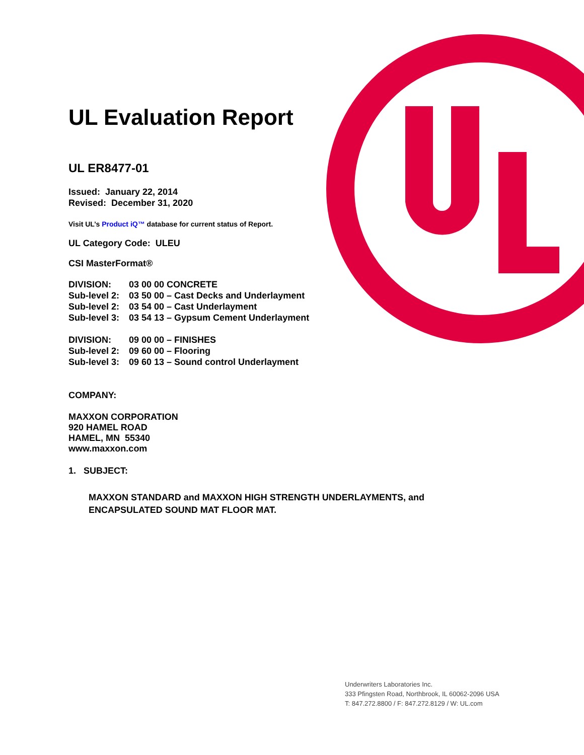UL Evaluation Report
UL ER8477-01
Issued: January 22, 2014
Revised: December 31, 2020
Visit UL’s Product iQ™ database for current status of Report.
UL Category Code: ULEU
CSI MasterFormat®
DIVISION: 03 00 00 CONCRETE
Sub-level 2: 03 50 00 – Cast Decks and Underlayment
Sub-level 2: 03 54 00 – Cast Underlayment
Sub-level 3: 03 54 13 – Gypsum Cement Underlayment
DIVISION: 09 00 00 – FINISHES
Sub-level 2: 09 60 00 – Flooring
Sub-level 3: 09 60 13 – Sound control Underlayment
COMPANY:
MAXXON CORPORATION
920 HAMEL ROAD
HAMEL, MN 55340
www.maxxon.com
1. SUBJECT:
MAXXON STANDARD and MAXXON HIGH STRENGTH UNDERLAYMENTS, and ENCAPSULATED SOUND MAT FLOOR MAT.
Underwriters Laboratories Inc.
333 Pfingsten Road, Northbrook, IL 60062-2096 USA
T: 847.272.8800 / F: 847.272.8129 / W: UL.com